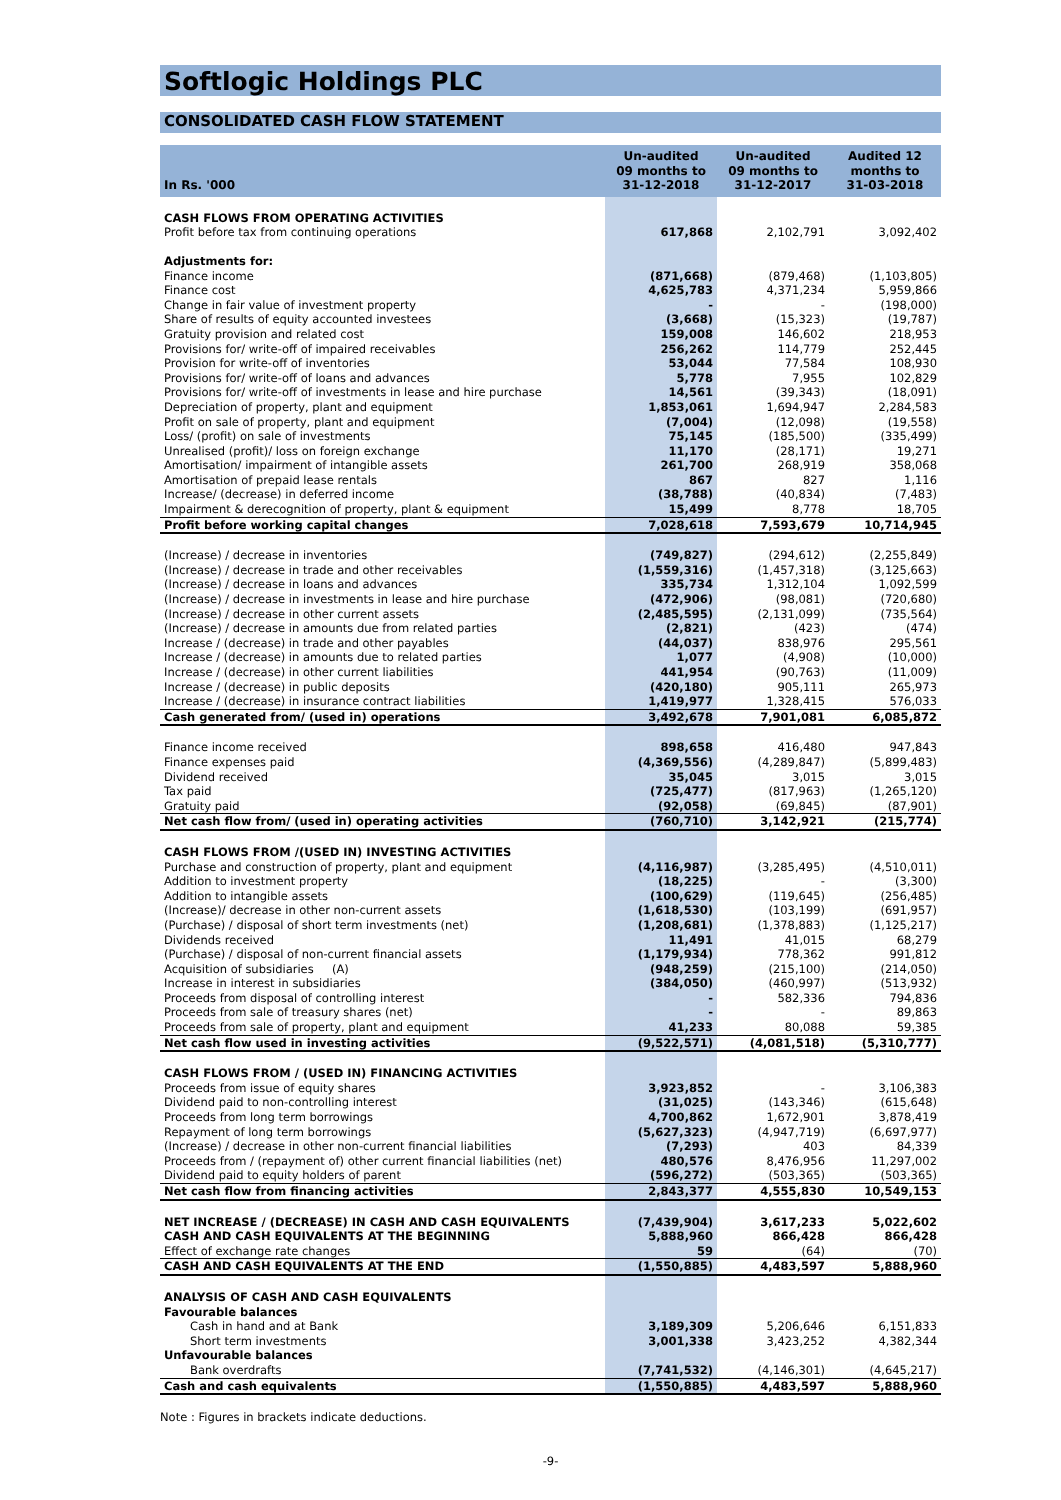Softlogic Holdings PLC
CONSOLIDATED CASH FLOW STATEMENT
| In Rs. '000 | Un-audited 09 months to 31-12-2018 | Un-audited 09 months to 31-12-2017 | Audited 12 months to 31-03-2018 |
| --- | --- | --- | --- |
| CASH FLOWS FROM OPERATING ACTIVITIES | | | |
| Profit before tax from continuing operations | 617,868 | 2,102,791 | 3,092,402 |
| Adjustments for: | | | |
| Finance income | (871,668) | (879,468) | (1,103,805) |
| Finance cost | 4,625,783 | 4,371,234 | 5,959,866 |
| Change in fair value of investment property | - | - | (198,000) |
| Share of results of equity accounted investees | (3,668) | (15,323) | (19,787) |
| Gratuity provision and related cost | 159,008 | 146,602 | 218,953 |
| Provisions for/ write-off of impaired receivables | 256,262 | 114,779 | 252,445 |
| Provision for write-off of inventories | 53,044 | 77,584 | 108,930 |
| Provisions for/ write-off of loans and advances | 5,778 | 7,955 | 102,829 |
| Provisions for/ write-off of investments in lease and hire purchase | 14,561 | (39,343) | (18,091) |
| Depreciation of property, plant and equipment | 1,853,061 | 1,694,947 | 2,284,583 |
| Profit on sale of property, plant and equipment | (7,004) | (12,098) | (19,558) |
| Loss/ (profit) on sale of investments | 75,145 | (185,500) | (335,499) |
| Unrealised (profit)/ loss on foreign exchange | 11,170 | (28,171) | 19,271 |
| Amortisation/ impairment of intangible assets | 261,700 | 268,919 | 358,068 |
| Amortisation of prepaid lease rentals | 867 | 827 | 1,116 |
| Increase/ (decrease) in deferred income | (38,788) | (40,834) | (7,483) |
| Impairment & derecognition of property, plant & equipment | 15,499 | 8,778 | 18,705 |
| Profit before working capital changes | 7,028,618 | 7,593,679 | 10,714,945 |
| (Increase) / decrease in inventories | (749,827) | (294,612) | (2,255,849) |
| (Increase) / decrease in trade and other receivables | (1,559,316) | (1,457,318) | (3,125,663) |
| (Increase) / decrease in loans and advances | 335,734 | 1,312,104 | 1,092,599 |
| (Increase) / decrease in investments in lease and hire purchase | (472,906) | (98,081) | (720,680) |
| (Increase) / decrease in other current assets | (2,485,595) | (2,131,099) | (735,564) |
| (Increase) / decrease in amounts due from related parties | (2,821) | (423) | (474) |
| Increase / (decrease) in trade and other payables | (44,037) | 838,976 | 295,561 |
| Increase / (decrease) in amounts due to related parties | 1,077 | (4,908) | (10,000) |
| Increase / (decrease) in other current liabilities | 441,954 | (90,763) | (11,009) |
| Increase / (decrease) in public deposits | (420,180) | 905,111 | 265,973 |
| Increase / (decrease) in insurance contract liabilities | 1,419,977 | 1,328,415 | 576,033 |
| Cash generated from/ (used in) operations | 3,492,678 | 7,901,081 | 6,085,872 |
| Finance income received | 898,658 | 416,480 | 947,843 |
| Finance expenses paid | (4,369,556) | (4,289,847) | (5,899,483) |
| Dividend received | 35,045 | 3,015 | 3,015 |
| Tax paid | (725,477) | (817,963) | (1,265,120) |
| Gratuity paid | (92,058) | (69,845) | (87,901) |
| Net cash flow from/ (used in) operating activities | (760,710) | 3,142,921 | (215,774) |
| CASH FLOWS FROM /(USED IN) INVESTING ACTIVITIES | | | |
| Purchase and construction of property, plant and equipment | (4,116,987) | (3,285,495) | (4,510,011) |
| Addition to investment property | (18,225) | - | (3,300) |
| Addition to intangible assets | (100,629) | (119,645) | (256,485) |
| (Increase)/ decrease in other non-current assets | (1,618,530) | (103,199) | (691,957) |
| (Purchase) / disposal of short term investments (net) | (1,208,681) | (1,378,883) | (1,125,217) |
| Dividends received | 11,491 | 41,015 | 68,279 |
| (Purchase) / disposal of non-current financial assets | (1,179,934) | 778,362 | 991,812 |
| Acquisition of subsidiaries (A) | (948,259) | (215,100) | (214,050) |
| Increase in interest in subsidiaries | (384,050) | (460,997) | (513,932) |
| Proceeds from disposal of controlling interest | - | 582,336 | 794,836 |
| Proceeds from sale of treasury shares (net) | - | - | 89,863 |
| Proceeds from sale of property, plant and equipment | 41,233 | 80,088 | 59,385 |
| Net cash flow used in investing activities | (9,522,571) | (4,081,518) | (5,310,777) |
| CASH FLOWS FROM / (USED IN) FINANCING ACTIVITIES | | | |
| Proceeds from issue of equity shares | 3,923,852 | - | 3,106,383 |
| Dividend paid to non-controlling interest | (31,025) | (143,346) | (615,648) |
| Proceeds from long term borrowings | 4,700,862 | 1,672,901 | 3,878,419 |
| Repayment of long term borrowings | (5,627,323) | (4,947,719) | (6,697,977) |
| (Increase) / decrease in other non-current financial liabilities | (7,293) | 403 | 84,339 |
| Proceeds from / (repayment of) other current financial liabilities (net) | 480,576 | 8,476,956 | 11,297,002 |
| Dividend paid to equity holders of parent | (596,272) | (503,365) | (503,365) |
| Net cash flow from financing activities | 2,843,377 | 4,555,830 | 10,549,153 |
| NET INCREASE / (DECREASE) IN CASH AND CASH EQUIVALENTS | (7,439,904) | 3,617,233 | 5,022,602 |
| CASH AND CASH EQUIVALENTS AT THE BEGINNING | 5,888,960 | 866,428 | 866,428 |
| Effect of exchange rate changes | 59 | (64) | (70) |
| CASH AND CASH EQUIVALENTS AT THE END | (1,550,885) | 4,483,597 | 5,888,960 |
| ANALYSIS OF CASH AND CASH EQUIVALENTS | | | |
| Favourable balances | | | |
| Cash in hand and at Bank | 3,189,309 | 5,206,646 | 6,151,833 |
| Short term investments | 3,001,338 | 3,423,252 | 4,382,344 |
| Unfavourable balances | | | |
| Bank overdrafts | (7,741,532) | (4,146,301) | (4,645,217) |
| Cash and cash equivalents | (1,550,885) | 4,483,597 | 5,888,960 |
Note : Figures in brackets indicate deductions.
-9-